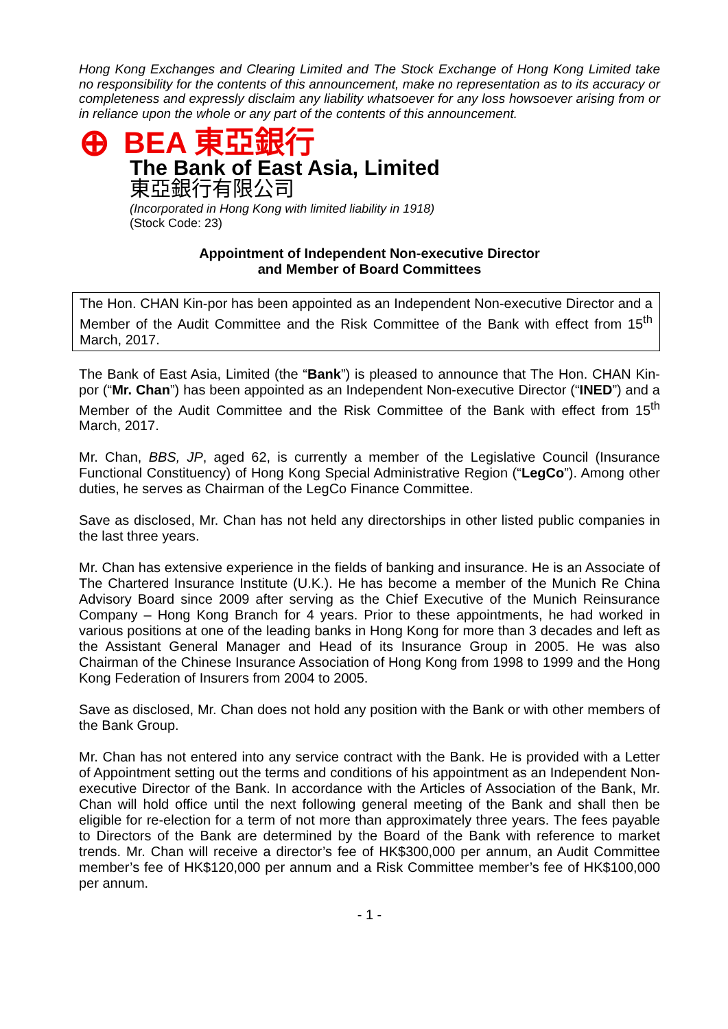Hong Kong Exchanges and Clearing Limited and The Stock Exchange of Hong Kong Limited take no responsibility for the contents of this announcement, make no representation as to its accuracy or completeness and expressly disclaim any liability whatsoever for any loss howsoever arising from or in reliance upon the whole or any part of the contents of this announcement.
⊕ BEA 東亞銀行
The Bank of East Asia, Limited
東亞銀行有限公司
(Incorporated in Hong Kong with limited liability in 1918)
(Stock Code: 23)
Appointment of Independent Non-executive Director
and Member of Board Committees
The Hon. CHAN Kin-por has been appointed as an Independent Non-executive Director and a Member of the Audit Committee and the Risk Committee of the Bank with effect from 15<sup>th</sup> March, 2017.
The Bank of East Asia, Limited (the “Bank”) is pleased to announce that The Hon. CHAN Kin-por (“Mr. Chan”) has been appointed as an Independent Non-executive Director (“INED”) and a Member of the Audit Committee and the Risk Committee of the Bank with effect from 15<sup>th</sup> March, 2017.
Mr. Chan, BBS, JP, aged 62, is currently a member of the Legislative Council (Insurance Functional Constituency) of Hong Kong Special Administrative Region (“LegCo”). Among other duties, he serves as Chairman of the LegCo Finance Committee.
Save as disclosed, Mr. Chan has not held any directorships in other listed public companies in the last three years.
Mr. Chan has extensive experience in the fields of banking and insurance. He is an Associate of The Chartered Insurance Institute (U.K.). He has become a member of the Munich Re China Advisory Board since 2009 after serving as the Chief Executive of the Munich Reinsurance Company – Hong Kong Branch for 4 years. Prior to these appointments, he had worked in various positions at one of the leading banks in Hong Kong for more than 3 decades and left as the Assistant General Manager and Head of its Insurance Group in 2005. He was also Chairman of the Chinese Insurance Association of Hong Kong from 1998 to 1999 and the Hong Kong Federation of Insurers from 2004 to 2005.
Save as disclosed, Mr. Chan does not hold any position with the Bank or with other members of the Bank Group.
Mr. Chan has not entered into any service contract with the Bank. He is provided with a Letter of Appointment setting out the terms and conditions of his appointment as an Independent Non-executive Director of the Bank. In accordance with the Articles of Association of the Bank, Mr. Chan will hold office until the next following general meeting of the Bank and shall then be eligible for re-election for a term of not more than approximately three years. The fees payable to Directors of the Bank are determined by the Board of the Bank with reference to market trends. Mr. Chan will receive a director’s fee of HK$300,000 per annum, an Audit Committee member’s fee of HK$120,000 per annum and a Risk Committee member’s fee of HK$100,000 per annum.
- 1 -